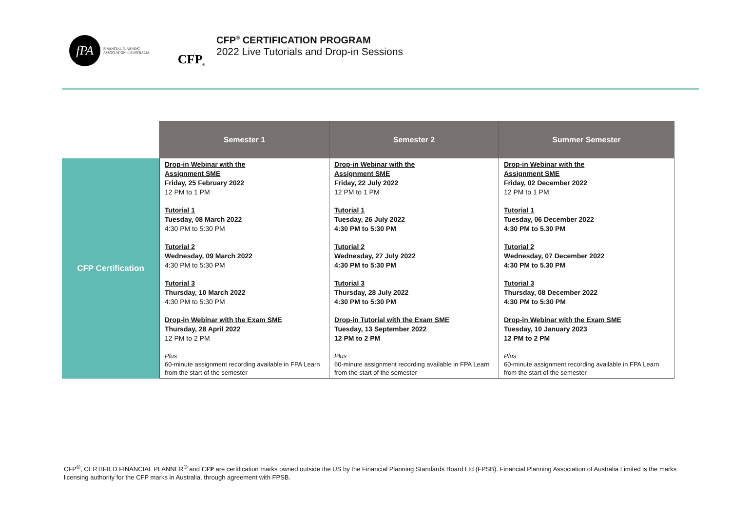fPA
FINANCIAL PLANNING ASSOCIATION of AUSTRALIA
CFP<sup>®</sup>
CFP<sup>®</sup> CERTIFICATION PROGRAM
2022 Live Tutorials and Drop-in Sessions
| | Semester 1 | Semester 2 | Summer Semester |
| --- | --- | --- | --- |
| CFP Certification | Drop-in Webinar with the Assignment SME Friday, 25 February 2022 12 PM to 1 PM Tutorial 1 Tuesday, 08 March 2022 4:30 PM to 5:30 PM Tutorial 2 Wednesday, 09 March 2022 4:30 PM to 5:30 PM Tutorial 3 Thursday, 10 March 2022 4:30 PM to 5:30 PM Drop-in Webinar with the Exam SME Thursday, 28 April 2022 12 PM to 2 PM Plus 60-minute assignment recording available in FPA Learn from the start of the semester | Drop-in Webinar with the Assignment SME Friday, 22 July 2022 12 PM to 1 PM Tutorial 1 Tuesday, 26 July 2022 4:30 PM to 5:30 PM Tutorial 2 Wednesday, 27 July 2022 4:30 PM to 5:30 PM Tutorial 3 Thursday, 28 July 2022 4:30 PM to 5:30 PM Drop-in Tutorial with the Exam SME Tuesday, 13 September 2022 12 PM to 2 PM Plus 60-minute assignment recording available in FPA Learn from the start of the semester | Drop-in Webinar with the Assignment SME Friday, 02 December 2022 12 PM to 1 PM Tutorial 1 Tuesday, 06 December 2022 4:30 PM to 5.30 PM Tutorial 2 Wednesday, 07 December 2022 4:30 PM to 5.30 PM Tutorial 3 Thursday, 08 December 2022 4:30 PM to 5:30 PM Drop-in Webinar with the Exam SME Tuesday, 10 January 2023 12 PM to 2 PM Plus 60-minute assignment recording available in FPA Learn from the start of the semester |
CFP<sup>®</sup>, CERTIFIED FINANCIAL PLANNER<sup>®</sup> and CFP are certification marks owned outside the US by the Financial Planning Standards Board Ltd (FPSB). Financial Planning Association of Australia Limited is the marks licensing authority for the CFP marks in Australia, through agreement with FPSB.